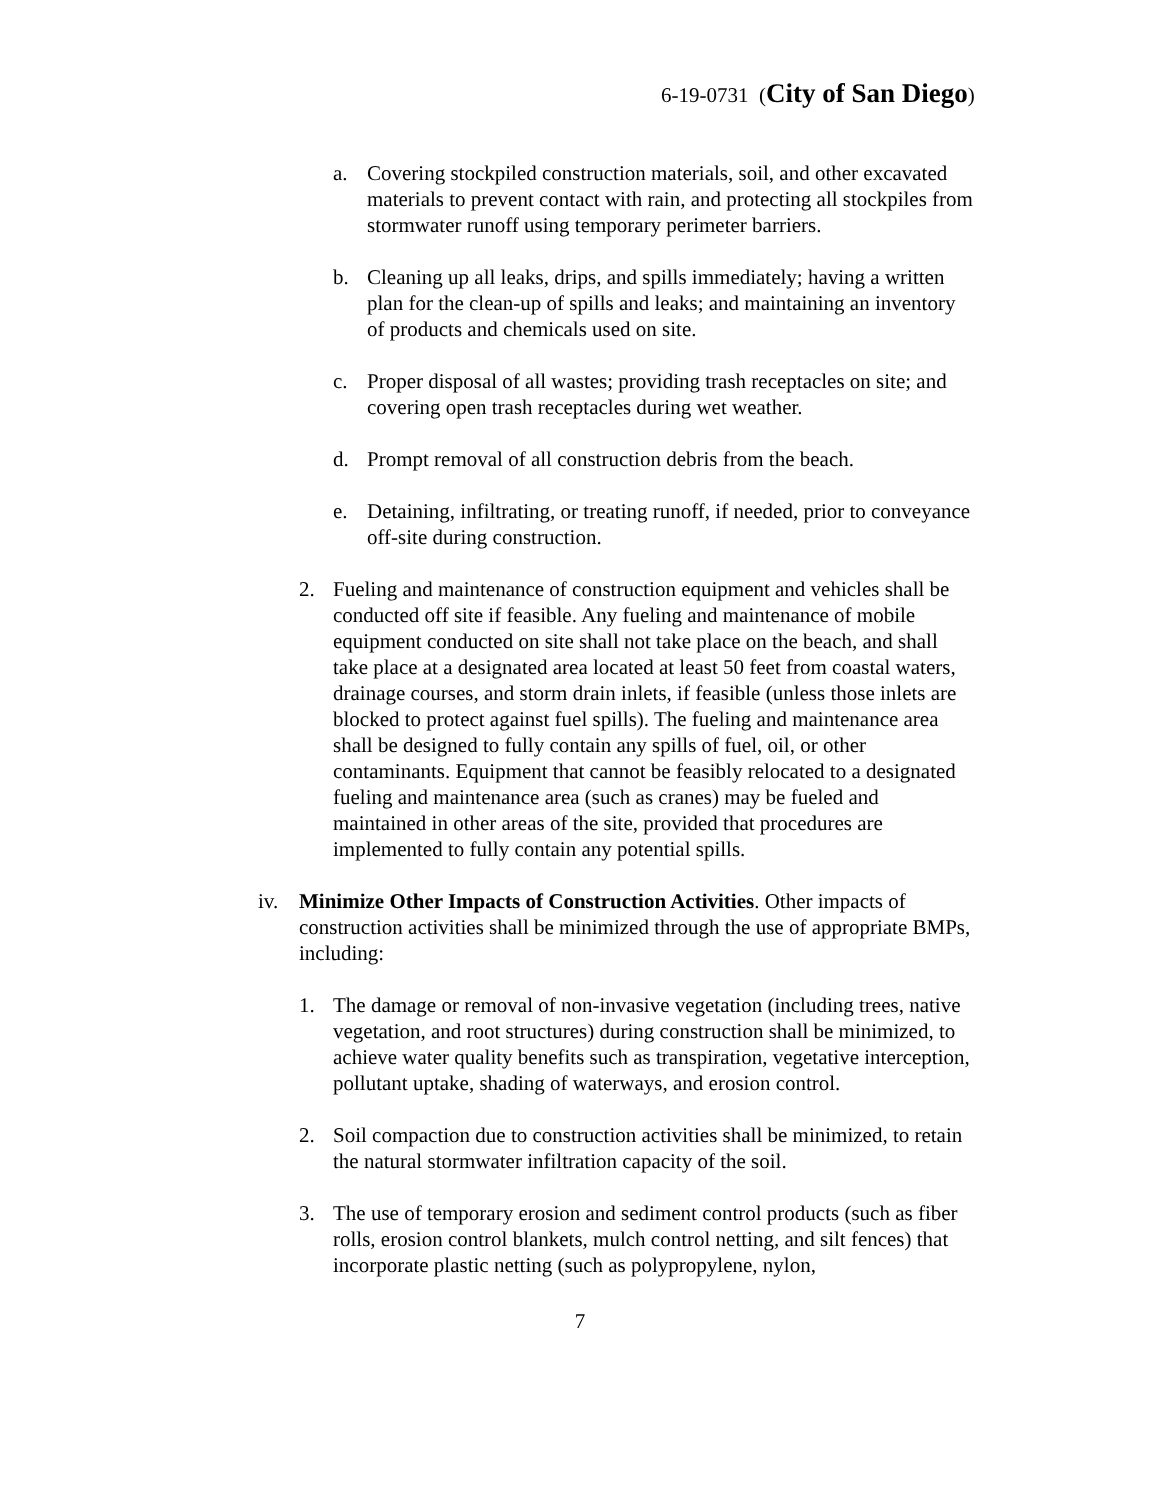6-19-0731 (City of San Diego)
a. Covering stockpiled construction materials, soil, and other excavated materials to prevent contact with rain, and protecting all stockpiles from stormwater runoff using temporary perimeter barriers.
b. Cleaning up all leaks, drips, and spills immediately; having a written plan for the clean-up of spills and leaks; and maintaining an inventory of products and chemicals used on site.
c. Proper disposal of all wastes; providing trash receptacles on site; and covering open trash receptacles during wet weather.
d. Prompt removal of all construction debris from the beach.
e. Detaining, infiltrating, or treating runoff, if needed, prior to conveyance off-site during construction.
2. Fueling and maintenance of construction equipment and vehicles shall be conducted off site if feasible. Any fueling and maintenance of mobile equipment conducted on site shall not take place on the beach, and shall take place at a designated area located at least 50 feet from coastal waters, drainage courses, and storm drain inlets, if feasible (unless those inlets are blocked to protect against fuel spills). The fueling and maintenance area shall be designed to fully contain any spills of fuel, oil, or other contaminants. Equipment that cannot be feasibly relocated to a designated fueling and maintenance area (such as cranes) may be fueled and maintained in other areas of the site, provided that procedures are implemented to fully contain any potential spills.
iv. Minimize Other Impacts of Construction Activities. Other impacts of construction activities shall be minimized through the use of appropriate BMPs, including:
1. The damage or removal of non-invasive vegetation (including trees, native vegetation, and root structures) during construction shall be minimized, to achieve water quality benefits such as transpiration, vegetative interception, pollutant uptake, shading of waterways, and erosion control.
2. Soil compaction due to construction activities shall be minimized, to retain the natural stormwater infiltration capacity of the soil.
3. The use of temporary erosion and sediment control products (such as fiber rolls, erosion control blankets, mulch control netting, and silt fences) that incorporate plastic netting (such as polypropylene, nylon,
7